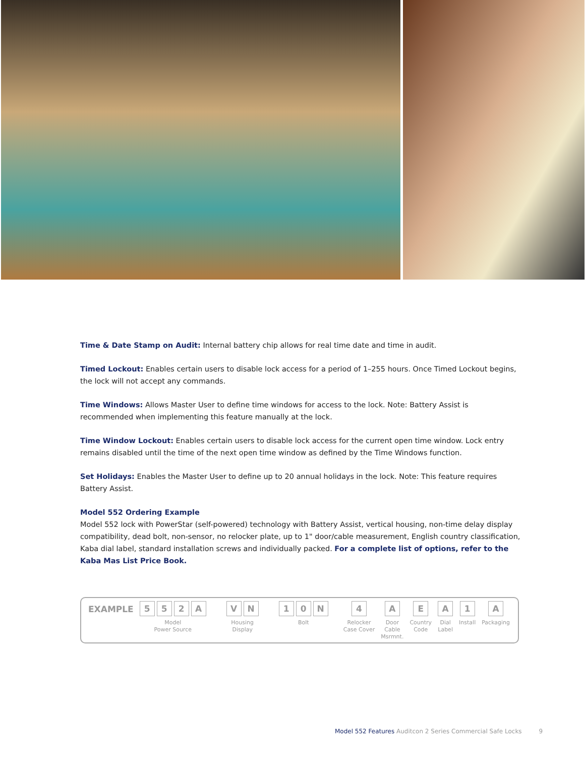Time & Date Stamp on Audit: Internal battery chip allows for real time date and time in audit.
Timed Lockout: Enables certain users to disable lock access for a period of 1–255 hours. Once Timed Lockout begins, the lock will not accept any commands.
Time Windows: Allows Master User to define time windows for access to the lock. Note: Battery Assist is recommended when implementing this feature manually at the lock.
Time Window Lockout: Enables certain users to disable lock access for the current open time window. Lock entry remains disabled until the time of the next open time window as defined by the Time Windows function.
Set Holidays: Enables the Master User to define up to 20 annual holidays in the lock. Note: This feature requires Battery Assist.
Model 552 Ordering Example
Model 552 lock with PowerStar (self-powered) technology with Battery Assist, vertical housing, non-time delay display compatibility, dead bolt, non-sensor, no relocker plate, up to 1" door/cable measurement, English country classification, Kaba dial label, standard installation screws and individually packed. For a complete list of options, refer to the Kaba Mas List Price Book.
EXAMPLE
552 A
Model
Power Source
VN
Housing
Display
10 N
Bolt
4
Relocker
Case Cover
A
Door
Cable
Msrmnt.
E
Country
Code
A
Dial
Label
1
Install
A
Packaging
Model 552 Features Auditcon 2 Series Commercial Safe Locks 9